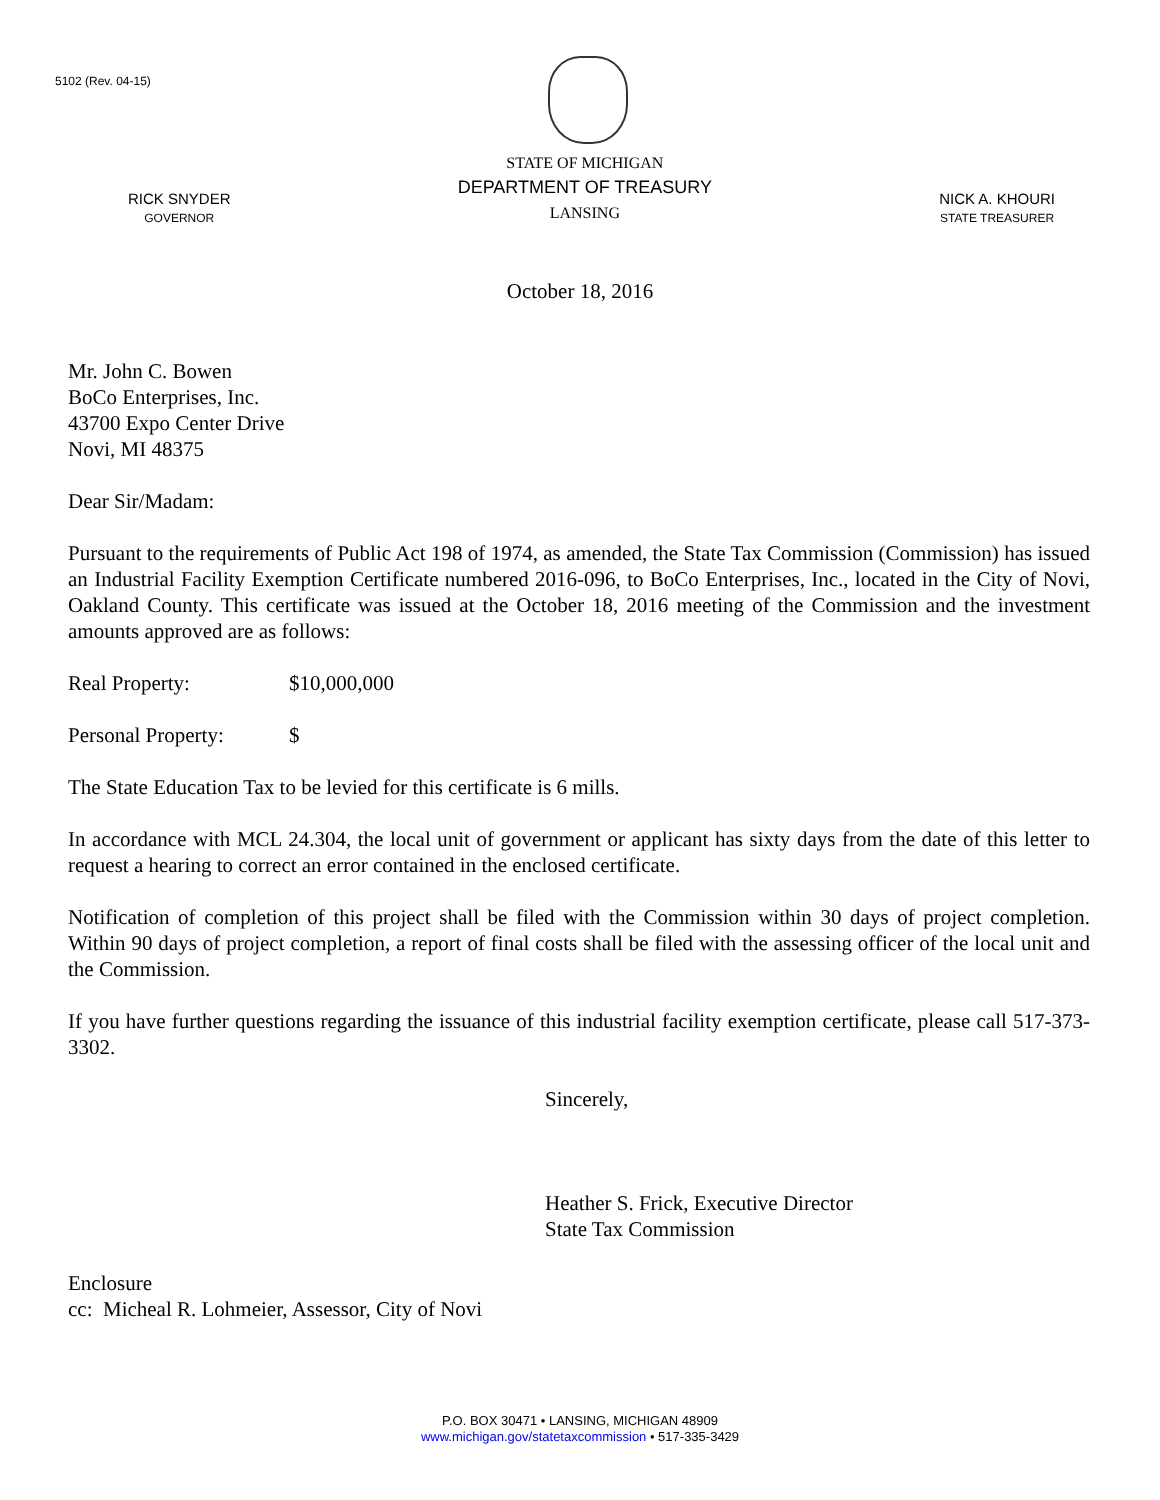5102 (Rev. 04-15)
RICK SNYDER
GOVERNOR
STATE OF MICHIGAN
DEPARTMENT OF TREASURY
LANSING
NICK A. KHOURI
STATE TREASURER
October 18, 2016
Mr. John C. Bowen
BoCo Enterprises, Inc.
43700 Expo Center Drive
Novi, MI 48375
Dear Sir/Madam:
Pursuant to the requirements of Public Act 198 of 1974, as amended, the State Tax Commission (Commission) has issued an Industrial Facility Exemption Certificate numbered 2016-096, to BoCo Enterprises, Inc., located in the City of Novi, Oakland County. This certificate was issued at the October 18, 2016 meeting of the Commission and the investment amounts approved are as follows:
Real Property: $10,000,000
Personal Property: $
The State Education Tax to be levied for this certificate is 6 mills.
In accordance with MCL 24.304, the local unit of government or applicant has sixty days from the date of this letter to request a hearing to correct an error contained in the enclosed certificate.
Notification of completion of this project shall be filed with the Commission within 30 days of project completion. Within 90 days of project completion, a report of final costs shall be filed with the assessing officer of the local unit and the Commission.
If you have further questions regarding the issuance of this industrial facility exemption certificate, please call 517-373-3302.
Sincerely,
Heather S. Frick, Executive Director
State Tax Commission
Enclosure
cc: Micheal R. Lohmeier, Assessor, City of Novi
P.O. BOX 30471 • LANSING, MICHIGAN 48909
www.michigan.gov/statetaxcommission • 517-335-3429